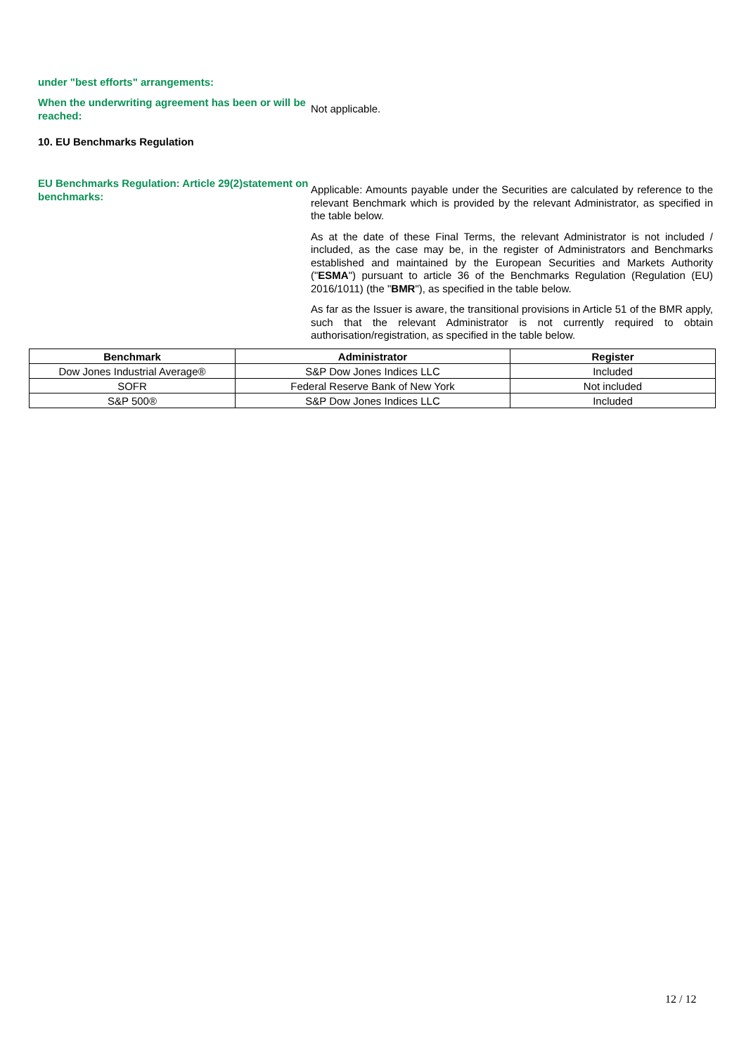under "best efforts" arrangements:
When the underwriting agreement has been or will be reached:
Not applicable.
10. EU Benchmarks Regulation
EU Benchmarks Regulation: Article 29(2)statement on benchmarks:
Applicable: Amounts payable under the Securities are calculated by reference to the relevant Benchmark which is provided by the relevant Administrator, as specified in the table below.
As at the date of these Final Terms, the relevant Administrator is not included / included, as the case may be, in the register of Administrators and Benchmarks established and maintained by the European Securities and Markets Authority ("ESMA") pursuant to article 36 of the Benchmarks Regulation (Regulation (EU) 2016/1011) (the "BMR"), as specified in the table below.
As far as the Issuer is aware, the transitional provisions in Article 51 of the BMR apply, such that the relevant Administrator is not currently required to obtain authorisation/registration, as specified in the table below.
| Benchmark | Administrator | Register |
| --- | --- | --- |
| Dow Jones Industrial Average® | S&P Dow Jones Indices LLC | Included |
| SOFR | Federal Reserve Bank of New York | Not included |
| S&P 500® | S&P Dow Jones Indices LLC | Included |
12 / 12